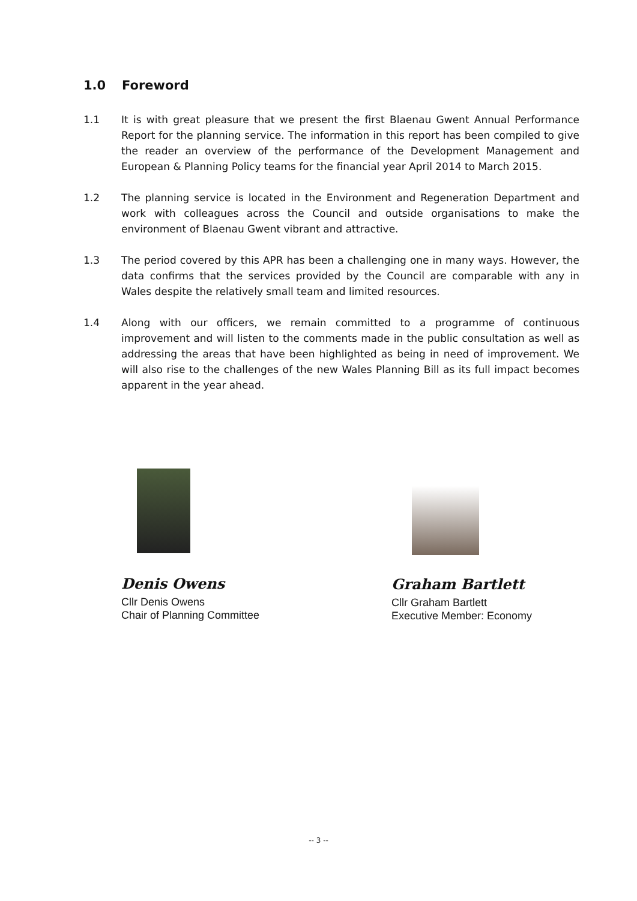1.0 Foreword
1.1 It is with great pleasure that we present the first Blaenau Gwent Annual Performance Report for the planning service. The information in this report has been compiled to give the reader an overview of the performance of the Development Management and European & Planning Policy teams for the financial year April 2014 to March 2015.
1.2 The planning service is located in the Environment and Regeneration Department and work with colleagues across the Council and outside organisations to make the environment of Blaenau Gwent vibrant and attractive.
1.3 The period covered by this APR has been a challenging one in many ways. However, the data confirms that the services provided by the Council are comparable with any in Wales despite the relatively small team and limited resources.
1.4 Along with our officers, we remain committed to a programme of continuous improvement and will listen to the comments made in the public consultation as well as addressing the areas that have been highlighted as being in need of improvement. We will also rise to the challenges of the new Wales Planning Bill as its full impact becomes apparent in the year ahead.
Denis Owens
Cllr Denis Owens
Chair of Planning Committee
Graham Bartlett
Cllr Graham Bartlett
Executive Member: Economy
-- 3 --